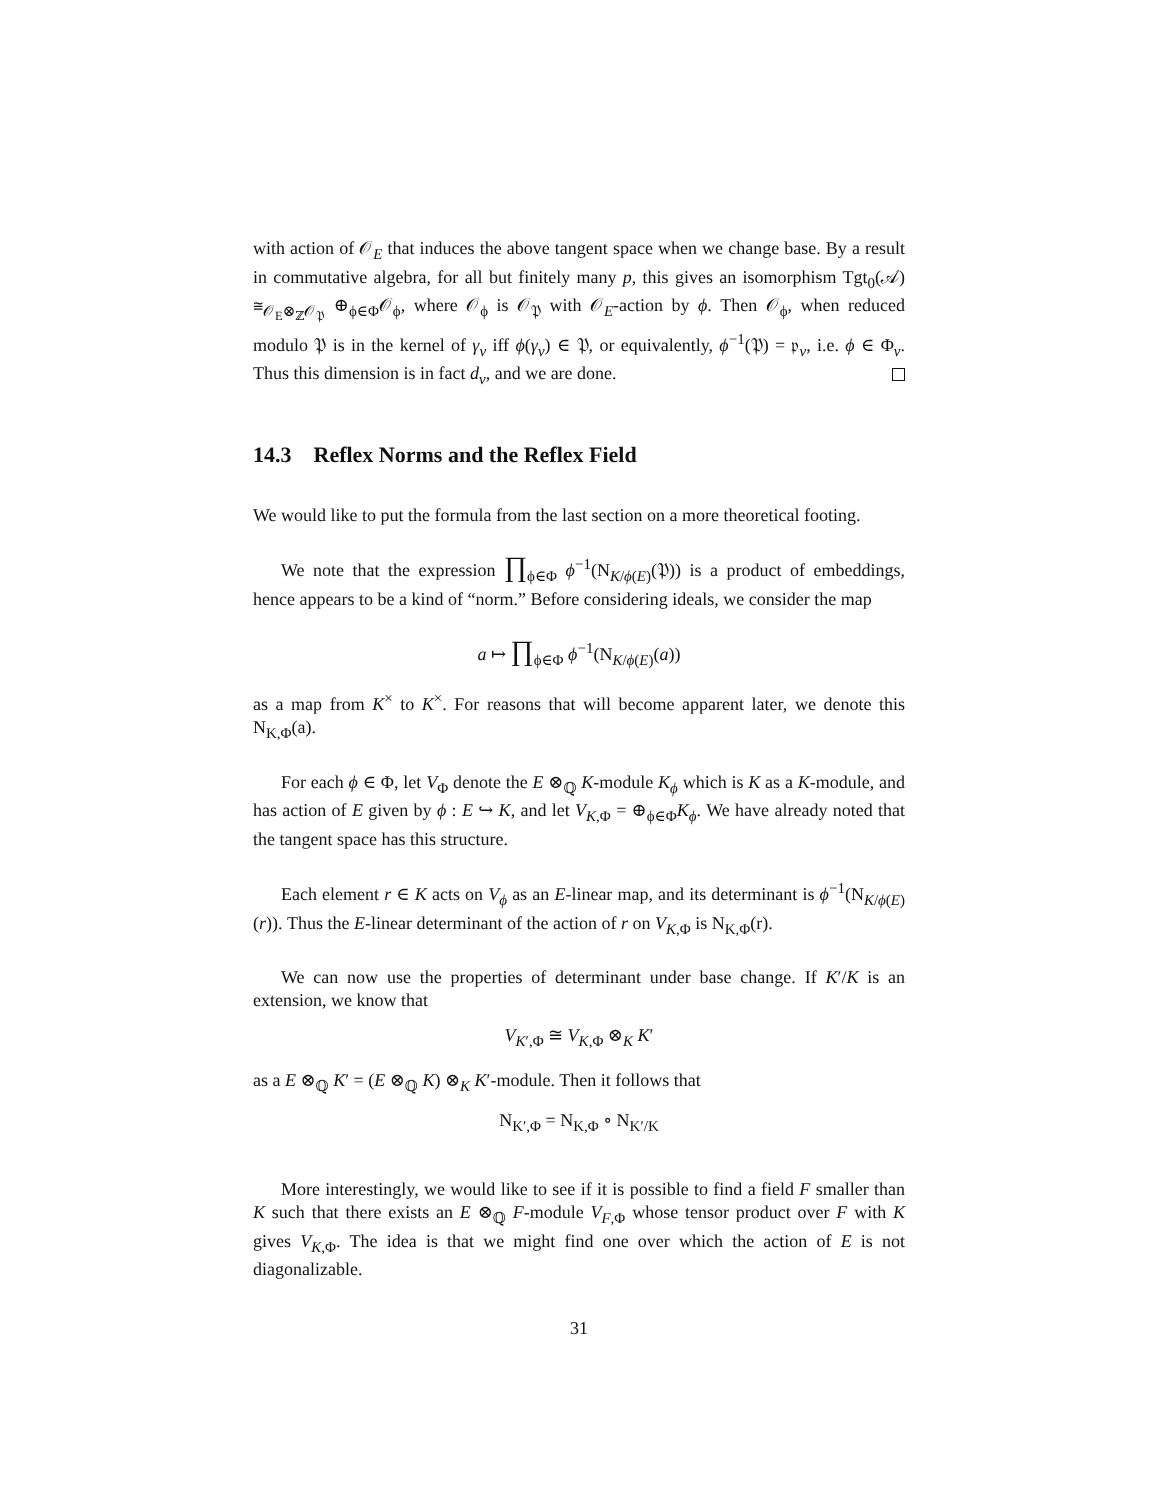with action of 𝒪<sub>E</sub> that induces the above tangent space when we change base. By a result in commutative algebra, for all but finitely many p, this gives an isomorphism Tgt<sub>0</sub>(𝒜) ≅<sub>𝒪<sub>E</sub>⊗<sub>ℤ</sub>𝒪<sub>𝔓</sub></sub> ⊕<sub>ϕ∈Φ</sub>𝒪<sub>ϕ</sub>, where 𝒪<sub>ϕ</sub> is 𝒪<sub>𝔓</sub> with 𝒪<sub>E</sub>-action by ϕ. Then 𝒪<sub>ϕ</sub>, when reduced modulo 𝔓 is in the kernel of γ<sub>v</sub> iff ϕ(γ<sub>v</sub>) ∈ 𝔓, or equivalently, ϕ<sup>−1</sup>(𝔓) = 𝔭<sub>v</sub>, i.e. ϕ ∈ Φ<sub>v</sub>. Thus this dimension is in fact d<sub>v</sub>, and we are done.
14.3 Reflex Norms and the Reflex Field
We would like to put the formula from the last section on a more theoretical footing.
We note that the expression ∏<sub>ϕ∈Φ</sub> ϕ<sup>−1</sup>(N<sub>K/ϕ(E)</sub>(𝔓)) is a product of embeddings, hence appears to be a kind of “norm.” Before considering ideals, we consider the map
a ↦ ∏<sub>ϕ∈Φ</sub> ϕ<sup>−1</sup>(N<sub>K/ϕ(E)</sub>(a))
as a map from K<sup>×</sup> to K<sup>×</sup>. For reasons that will become apparent later, we denote this N<sub>K,Φ</sub>(a).
For each ϕ ∈ Φ, let V<sub>Φ</sub> denote the E ⊗<sub>ℚ</sub> K-module K<sub>ϕ</sub> which is K as a K-module, and has action of E given by ϕ : E ↪ K, and let V<sub>K,Φ</sub> = ⊕<sub>ϕ∈Φ</sub>K<sub>ϕ</sub>. We have already noted that the tangent space has this structure.
Each element r ∈ K acts on V<sub>ϕ</sub> as an E-linear map, and its determinant is ϕ<sup>−1</sup>(N<sub>K/ϕ(E)</sub>(r)). Thus the E-linear determinant of the action of r on V<sub>K,Φ</sub> is N<sub>K,Φ</sub>(r).
We can now use the properties of determinant under base change. If K′/K is an extension, we know that
V<sub>K′,Φ</sub> ≅ V<sub>K,Φ</sub> ⊗<sub>K</sub> K′
as a E ⊗<sub>ℚ</sub> K′ = (E ⊗<sub>ℚ</sub> K) ⊗<sub>K</sub> K′-module. Then it follows that
N<sub>K′,Φ</sub> = N<sub>K,Φ</sub> ∘ N<sub>K′/K</sub>
More interestingly, we would like to see if it is possible to find a field F smaller than K such that there exists an E ⊗<sub>ℚ</sub> F-module V<sub>F,Φ</sub> whose tensor product over F with K gives V<sub>K,Φ</sub>. The idea is that we might find one over which the action of E is not diagonalizable.
31